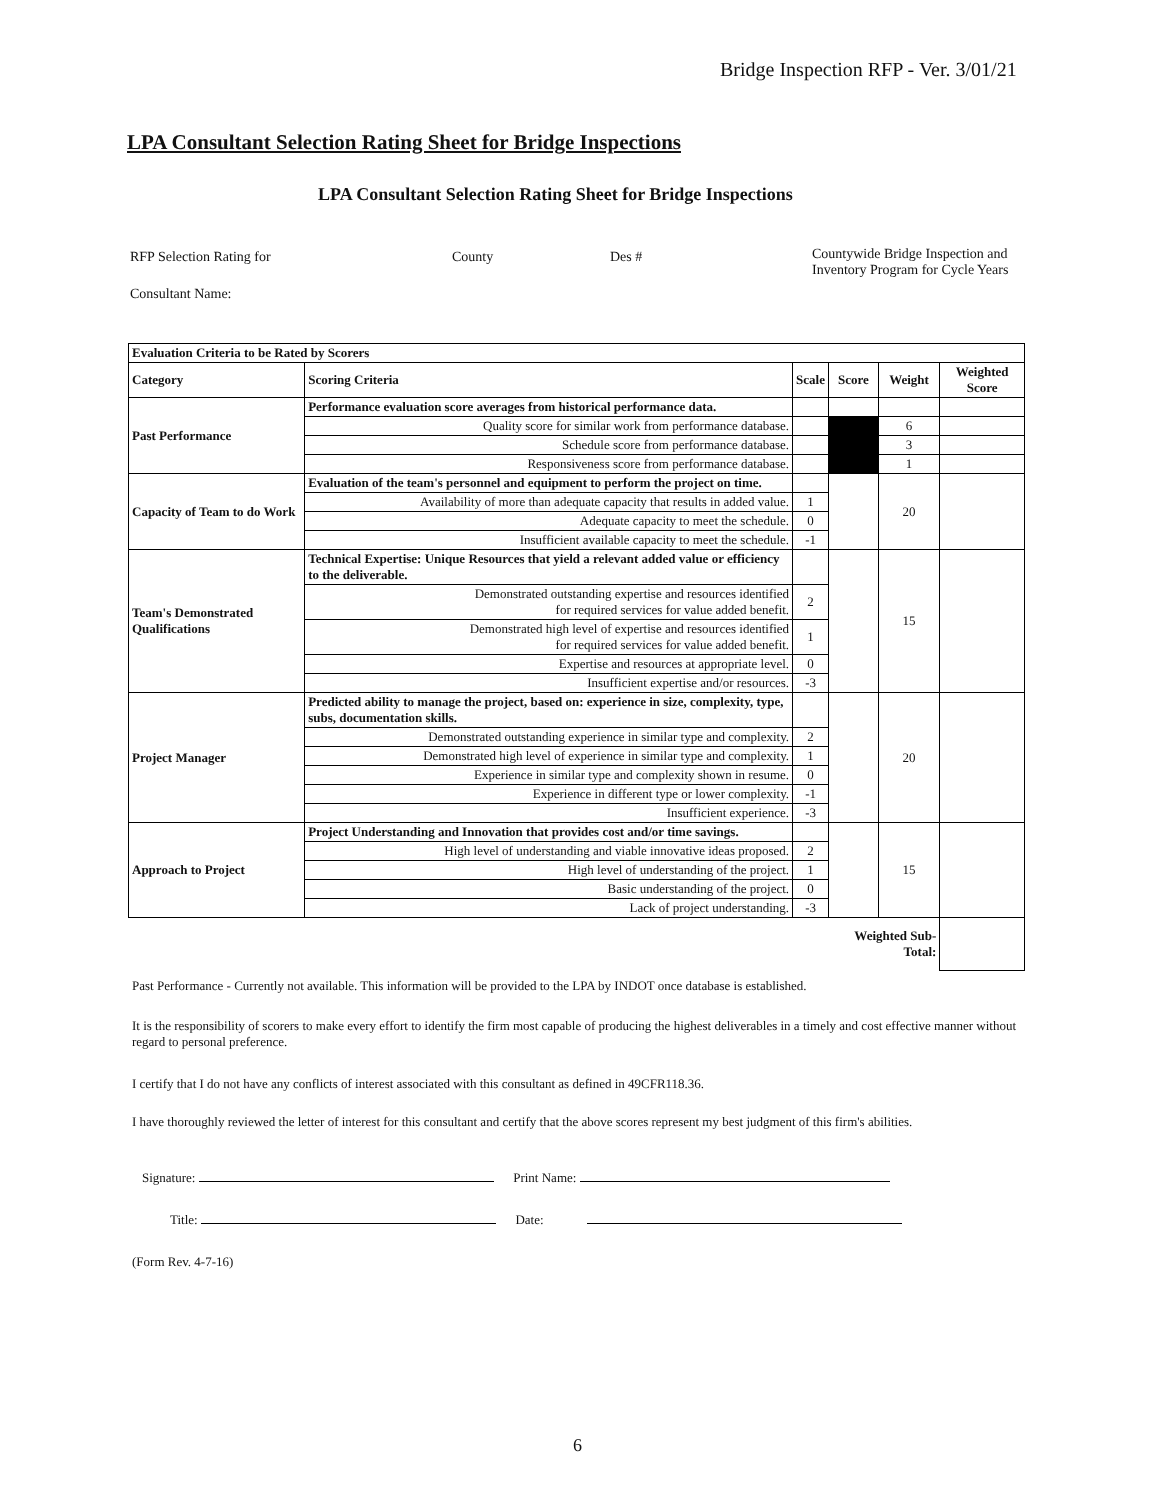Bridge Inspection RFP - Ver. 3/01/21
LPA Consultant Selection Rating Sheet for Bridge Inspections
LPA Consultant Selection Rating Sheet for Bridge Inspections
RFP Selection Rating for County Des #
Countywide Bridge Inspection and
Inventory Program for Cycle Years
Consultant Name:
| Evaluation Criteria to be Rated by Scorers | | | | | |
| --- | --- | --- | --- | --- | --- |
| Category | Scoring Criteria | Scale | Score | Weight | Weighted Score |
| Past Performance | Performance evaluation score averages from historical performance data. | | | | |
| | Quality score for similar work from performance database. | | | 6 | |
| | Schedule score from performance database. | | | 3 | |
| | Responsiveness score from performance database. | | | 1 | |
| Capacity of Team to do Work | Evaluation of the team's personnel and equipment to perform the project on time. | | | 20 | |
| | Availability of more than adequate capacity that results in added value. | 1 | | | |
| | Adequate capacity to meet the schedule. | 0 | | | |
| | Insufficient available capacity to meet the schedule. | -1 | | | |
| Team's Demonstrated Qualifications | Technical Expertise: Unique Resources that yield a relevant added value or efficiency to the deliverable. | | | 15 | |
| | Demonstrated outstanding expertise and resources identified for required services for value added benefit. | 2 | | | |
| | Demonstrated high level of expertise and resources identified for required services for value added benefit. | 1 | | | |
| | Expertise and resources at appropriate level. | 0 | | | |
| | Insufficient expertise and/or resources. | -3 | | | |
| Project Manager | Predicted ability to manage the project, based on: experience in size, complexity, type, subs, documentation skills. | | | 20 | |
| | Demonstrated outstanding experience in similar type and complexity. | 2 | | | |
| | Demonstrated high level of experience in similar type and complexity. | 1 | | | |
| | Experience in similar type and complexity shown in resume. | 0 | | | |
| | Experience in different type or lower complexity. | -1 | | | |
| | Insufficient experience. | -3 | | | |
| Approach to Project | Project Understanding and Innovation that provides cost and/or time savings. | | | 15 | |
| | High level of understanding and viable innovative ideas proposed. | 2 | | | |
| | High level of understanding of the project. | 1 | | | |
| | Basic understanding of the project. | 0 | | | |
| | Lack of project understanding. | -3 | | | |
| | | | Weighted Sub-Total: | | |
Past Performance - Currently not available. This information will be provided to the LPA by INDOT once database is established.
It is the responsibility of scorers to make every effort to identify the firm most capable of producing the highest deliverables in a timely and cost effective manner without regard to personal preference.
I certify that I do not have any conflicts of interest associated with this consultant as defined in 49CFR118.36.
I have thoroughly reviewed the letter of interest for this consultant and certify that the above scores represent my best judgment of this firm's abilities.
Signature: Print Name:
Title: Date:
(Form Rev. 4-7-16)
6